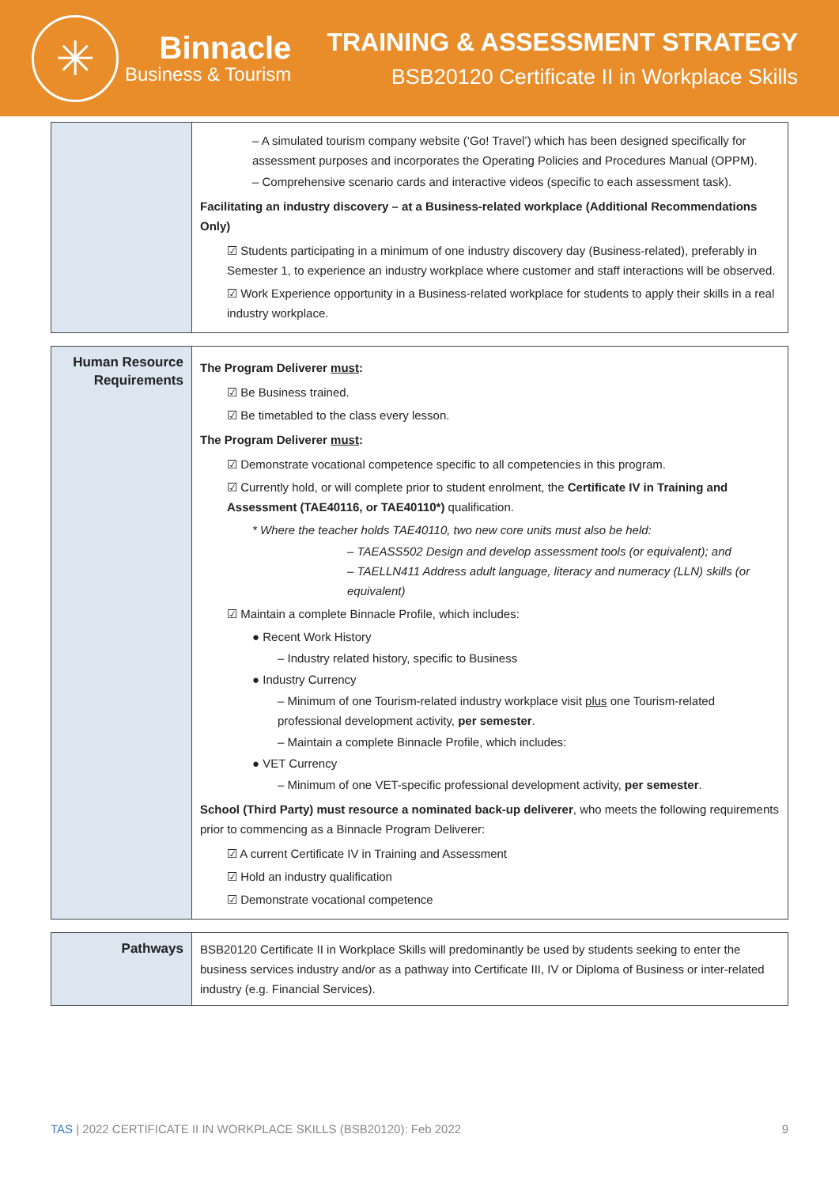✳
Binnacle
Business & Tourism
TRAINING & ASSESSMENT STRATEGY
BSB20120 Certificate II in Workplace Skills
| | – A simulated tourism company website (‘Go! Travel’) which has been designed specifically for assessment purposes and incorporates the Operating Policies and Procedures Manual (OPPM). – Comprehensive scenario cards and interactive videos (specific to each assessment task). Facilitating an industry discovery – at a Business-related workplace (Additional Recommendations Only) ☑ Students participating in a minimum of one industry discovery day (Business-related), preferably in Semester 1, to experience an industry workplace where customer and staff interactions will be observed. ☑ Work Experience opportunity in a Business-related workplace for students to apply their skills in a real industry workplace. |
| Human Resource Requirements | The Program Deliverer must : ☑ Be Business trained. ☑ Be timetabled to the class every lesson. The Program Deliverer must : ☑ Demonstrate vocational competence specific to all competencies in this program. ☑ Currently hold, or will complete prior to student enrolment, the Certificate IV in Training and Assessment (TAE40116, or TAE40110*) qualification. * Where the teacher holds TAE40110, two new core units must also be held: – TAEASS502 Design and develop assessment tools (or equivalent); and – TAELLN411 Address adult language, literacy and numeracy (LLN) skills (or equivalent) ☑ Maintain a complete Binnacle Profile, which includes: ● Recent Work History – Industry related history, specific to Business ● Industry Currency – Minimum of one Tourism-related industry workplace visit plus one Tourism-related professional development activity, per semester . – Maintain a complete Binnacle Profile, which includes: ● VET Currency – Minimum of one VET-specific professional development activity, per semester . School (Third Party) must resource a nominated back-up deliverer , who meets the following requirements prior to commencing as a Binnacle Program Deliverer: ☑ A current Certificate IV in Training and Assessment ☑ Hold an industry qualification ☑ Demonstrate vocational competence |
| Pathways | BSB20120 Certificate II in Workplace Skills will predominantly be used by students seeking to enter the business services industry and/or as a pathway into Certificate III, IV or Diploma of Business or inter-related industry (e.g. Financial Services). |
TAS | 2022 CERTIFICATE II IN WORKPLACE SKILLS (BSB20120): Feb 2022 9